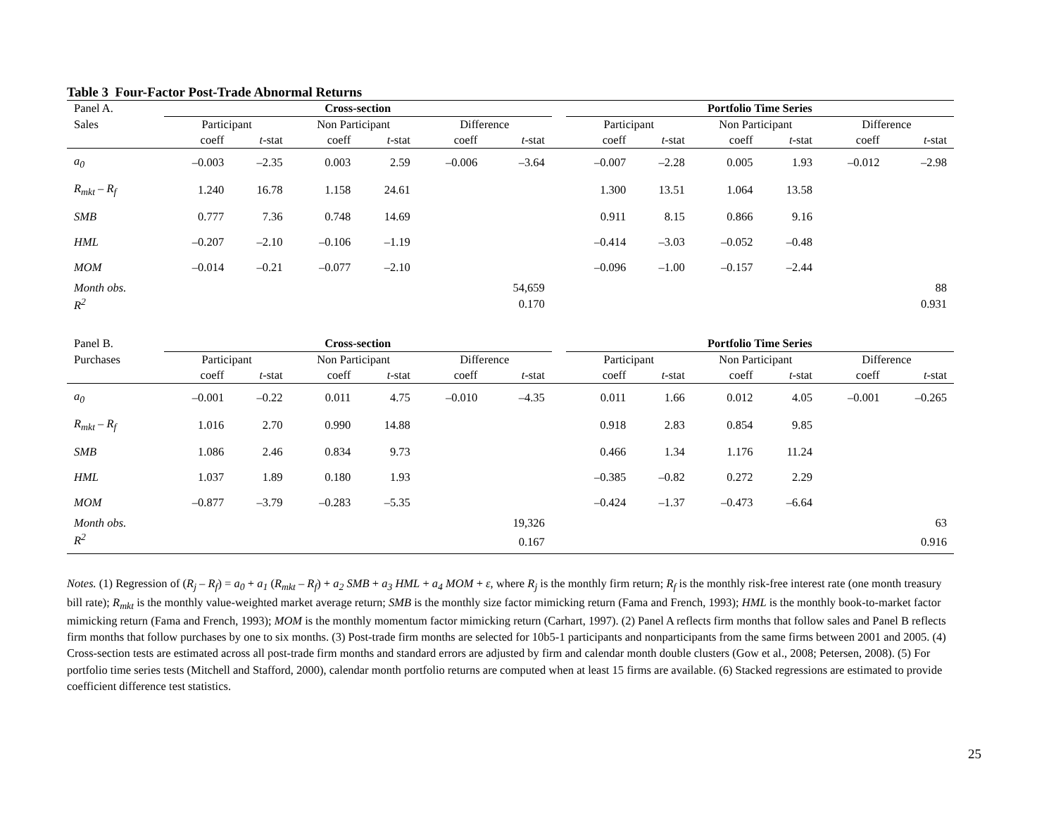Table 3 Four-Factor Post-Trade Abnormal Returns
| Panel A. | Cross-section | | | | | | | Portfolio Time Series | | | | | |
| Sales | Participant | | Non Participant | | Difference | | | Participant | | Non Participant | | Difference | |
| | coeff | t -stat | coeff | t -stat | coeff | t -stat | | coeff | t -stat | coeff | t -stat | coeff | t -stat |
| a<sub>0</sub> | –0.003 | –2.35 | 0.003 | 2.59 | –0.006 | –3.64 | | –0.007 | –2.28 | 0.005 | 1.93 | –0.012 | –2.98 |
| R<sub>mkt</sub> – R<sub>f</sub> | 1.240 | 16.78 | 1.158 | 24.61 | | | | 1.300 | 13.51 | 1.064 | 13.58 | | |
| SMB | 0.777 | 7.36 | 0.748 | 14.69 | | | | 0.911 | 8.15 | 0.866 | 9.16 | | |
| HML | –0.207 | –2.10 | –0.106 | –1.19 | | | | –0.414 | –3.03 | –0.052 | –0.48 | | |
| MOM | –0.014 | –0.21 | –0.077 | –2.10 | | | | –0.096 | –1.00 | –0.157 | –2.44 | | |
| Month obs. | | | | | | 54,659 | | | | | | | 88 |
| R<sup>2</sup> | | | | | | 0.170 | | | | | | | 0.931 |
| Panel B. | Cross-section | | | | | | | Portfolio Time Series | | | | | |
| Purchases | Participant | | Non Participant | | Difference | | | Participant | | Non Participant | | Difference | |
| | coeff | t -stat | coeff | t -stat | coeff | t -stat | | coeff | t -stat | coeff | t -stat | coeff | t -stat |
| a<sub>0</sub> | –0.001 | –0.22 | 0.011 | 4.75 | –0.010 | –4.35 | | 0.011 | 1.66 | 0.012 | 4.05 | –0.001 | –0.265 |
| R<sub>mkt</sub> – R<sub>f</sub> | 1.016 | 2.70 | 0.990 | 14.88 | | | | 0.918 | 2.83 | 0.854 | 9.85 | | |
| SMB | 1.086 | 2.46 | 0.834 | 9.73 | | | | 0.466 | 1.34 | 1.176 | 11.24 | | |
| HML | 1.037 | 1.89 | 0.180 | 1.93 | | | | –0.385 | –0.82 | 0.272 | 2.29 | | |
| MOM | –0.877 | –3.79 | –0.283 | –5.35 | | | | –0.424 | –1.37 | –0.473 | –6.64 | | |
| Month obs. | | | | | | 19,326 | | | | | | | 63 |
| R<sup>2</sup> | | | | | | 0.167 | | | | | | | 0.916 |
Notes. (1) Regression of (R<sub>j</sub> – R<sub>f</sub>) = a<sub>0</sub> + a<sub>1</sub> (R<sub>mkt</sub> – R<sub>f</sub>) + a<sub>2</sub> SMB + a<sub>3</sub> HML + a<sub>4</sub> MOM + ε, where R<sub>j</sub> is the monthly firm return; R<sub>f</sub> is the monthly risk-free interest rate (one month treasury bill rate); R<sub>mkt</sub> is the monthly value-weighted market average return; SMB is the monthly size factor mimicking return (Fama and French, 1993); HML is the monthly book-to-market factor mimicking return (Fama and French, 1993); MOM is the monthly momentum factor mimicking return (Carhart, 1997). (2) Panel A reflects firm months that follow sales and Panel B reflects firm months that follow purchases by one to six months. (3) Post-trade firm months are selected for 10b5-1 participants and nonparticipants from the same firms between 2001 and 2005. (4) Cross-section tests are estimated across all post-trade firm months and standard errors are adjusted by firm and calendar month double clusters (Gow et al., 2008; Petersen, 2008). (5) For portfolio time series tests (Mitchell and Stafford, 2000), calendar month portfolio returns are computed when at least 15 firms are available. (6) Stacked regressions are estimated to provide coefficient difference test statistics.
25